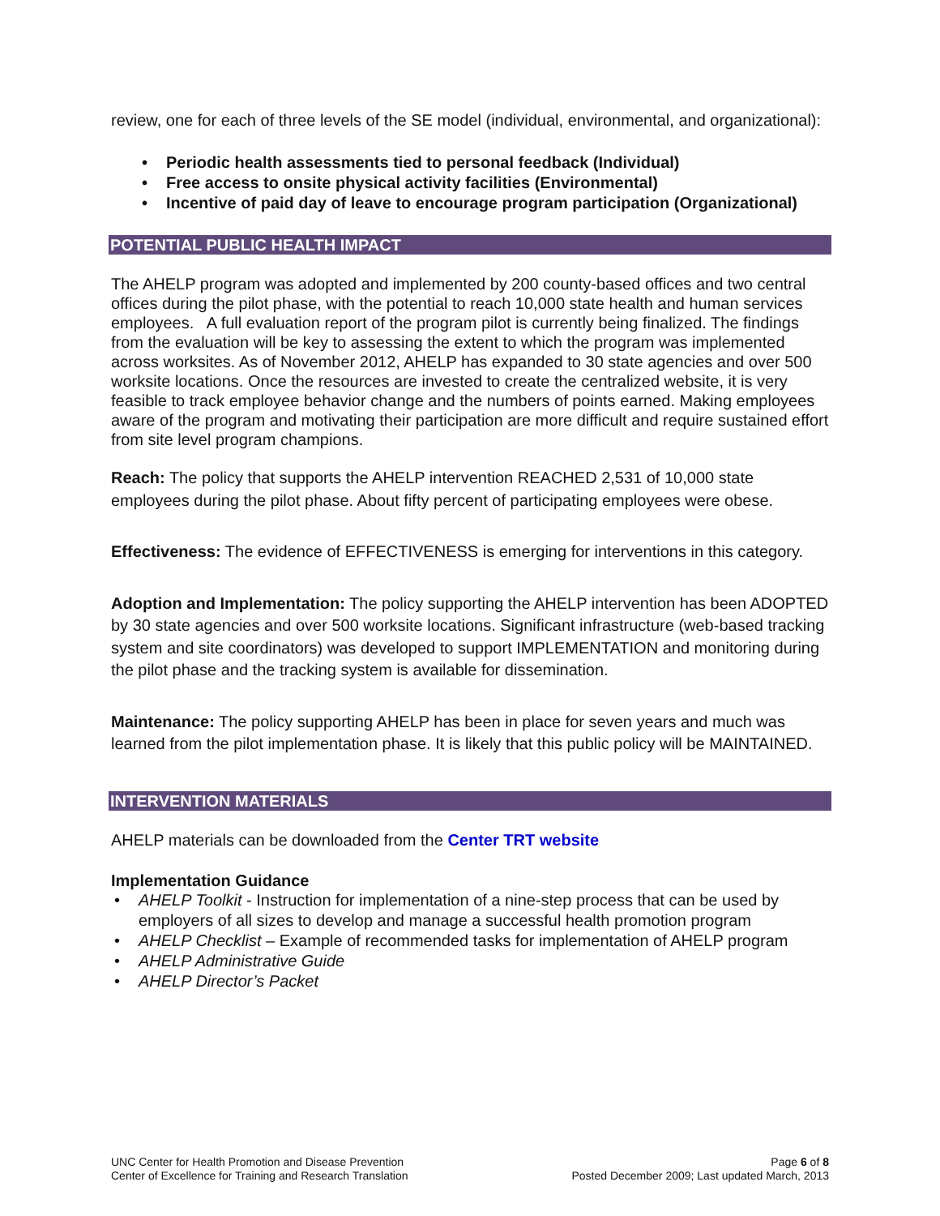review, one for each of three levels of the SE model (individual, environmental, and organizational):
• Periodic health assessments tied to personal feedback (Individual)
• Free access to onsite physical activity facilities (Environmental)
• Incentive of paid day of leave to encourage program participation (Organizational)
POTENTIAL PUBLIC HEALTH IMPACT
The AHELP program was adopted and implemented by 200 county-based offices and two central offices during the pilot phase, with the potential to reach 10,000 state health and human services employees. A full evaluation report of the program pilot is currently being finalized. The findings from the evaluation will be key to assessing the extent to which the program was implemented across worksites. As of November 2012, AHELP has expanded to 30 state agencies and over 500 worksite locations. Once the resources are invested to create the centralized website, it is very feasible to track employee behavior change and the numbers of points earned. Making employees aware of the program and motivating their participation are more difficult and require sustained effort from site level program champions.
Reach: The policy that supports the AHELP intervention REACHED 2,531 of 10,000 state employees during the pilot phase. About fifty percent of participating employees were obese.
Effectiveness: The evidence of EFFECTIVENESS is emerging for interventions in this category.
Adoption and Implementation: The policy supporting the AHELP intervention has been ADOPTED by 30 state agencies and over 500 worksite locations. Significant infrastructure (web-based tracking system and site coordinators) was developed to support IMPLEMENTATION and monitoring during the pilot phase and the tracking system is available for dissemination.
Maintenance: The policy supporting AHELP has been in place for seven years and much was learned from the pilot implementation phase. It is likely that this public policy will be MAINTAINED.
INTERVENTION MATERIALS
AHELP materials can be downloaded from the Center TRT website
Implementation Guidance
• AHELP Toolkit - Instruction for implementation of a nine-step process that can be used by employers of all sizes to develop and manage a successful health promotion program
• AHELP Checklist – Example of recommended tasks for implementation of AHELP program
• AHELP Administrative Guide
• AHELP Director’s Packet
UNC Center for Health Promotion and Disease Prevention
Center of Excellence for Training and Research Translation
Page 6 of 8
Posted December 2009; Last updated March, 2013